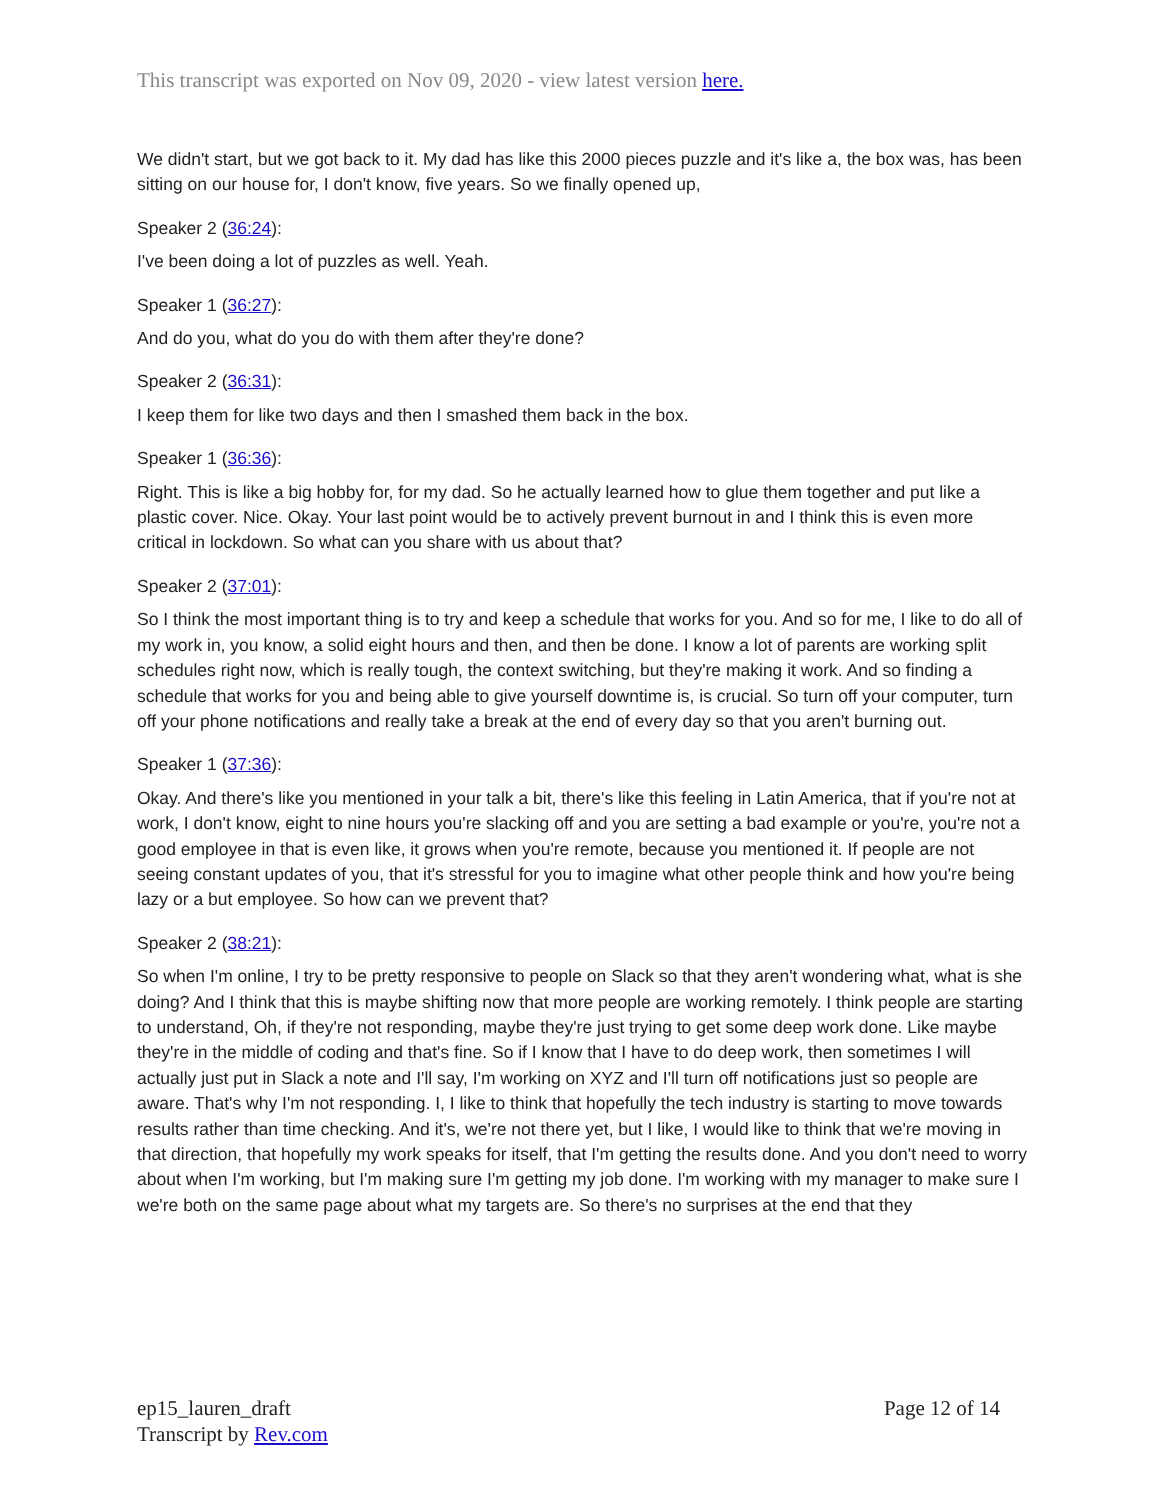This transcript was exported on Nov 09, 2020 - view latest version here.
We didn't start, but we got back to it. My dad has like this 2000 pieces puzzle and it's like a, the box was, has been sitting on our house for, I don't know, five years. So we finally opened up,
Speaker 2 (36:24):
I've been doing a lot of puzzles as well. Yeah.
Speaker 1 (36:27):
And do you, what do you do with them after they're done?
Speaker 2 (36:31):
I keep them for like two days and then I smashed them back in the box.
Speaker 1 (36:36):
Right. This is like a big hobby for, for my dad. So he actually learned how to glue them together and put like a plastic cover. Nice. Okay. Your last point would be to actively prevent burnout in and I think this is even more critical in lockdown. So what can you share with us about that?
Speaker 2 (37:01):
So I think the most important thing is to try and keep a schedule that works for you. And so for me, I like to do all of my work in, you know, a solid eight hours and then, and then be done. I know a lot of parents are working split schedules right now, which is really tough, the context switching, but they're making it work. And so finding a schedule that works for you and being able to give yourself downtime is, is crucial. So turn off your computer, turn off your phone notifications and really take a break at the end of every day so that you aren't burning out.
Speaker 1 (37:36):
Okay. And there's like you mentioned in your talk a bit, there's like this feeling in Latin America, that if you're not at work, I don't know, eight to nine hours you're slacking off and you are setting a bad example or you're, you're not a good employee in that is even like, it grows when you're remote, because you mentioned it. If people are not seeing constant updates of you, that it's stressful for you to imagine what other people think and how you're being lazy or a but employee. So how can we prevent that?
Speaker 2 (38:21):
So when I'm online, I try to be pretty responsive to people on Slack so that they aren't wondering what, what is she doing? And I think that this is maybe shifting now that more people are working remotely. I think people are starting to understand, Oh, if they're not responding, maybe they're just trying to get some deep work done. Like maybe they're in the middle of coding and that's fine. So if I know that I have to do deep work, then sometimes I will actually just put in Slack a note and I'll say, I'm working on XYZ and I'll turn off notifications just so people are aware. That's why I'm not responding. I, I like to think that hopefully the tech industry is starting to move towards results rather than time checking. And it's, we're not there yet, but I like, I would like to think that we're moving in that direction, that hopefully my work speaks for itself, that I'm getting the results done. And you don't need to worry about when I'm working, but I'm making sure I'm getting my job done. I'm working with my manager to make sure I we're both on the same page about what my targets are. So there's no surprises at the end that they
ep15_lauren_draft
Transcript by Rev.com
Page 12 of 14